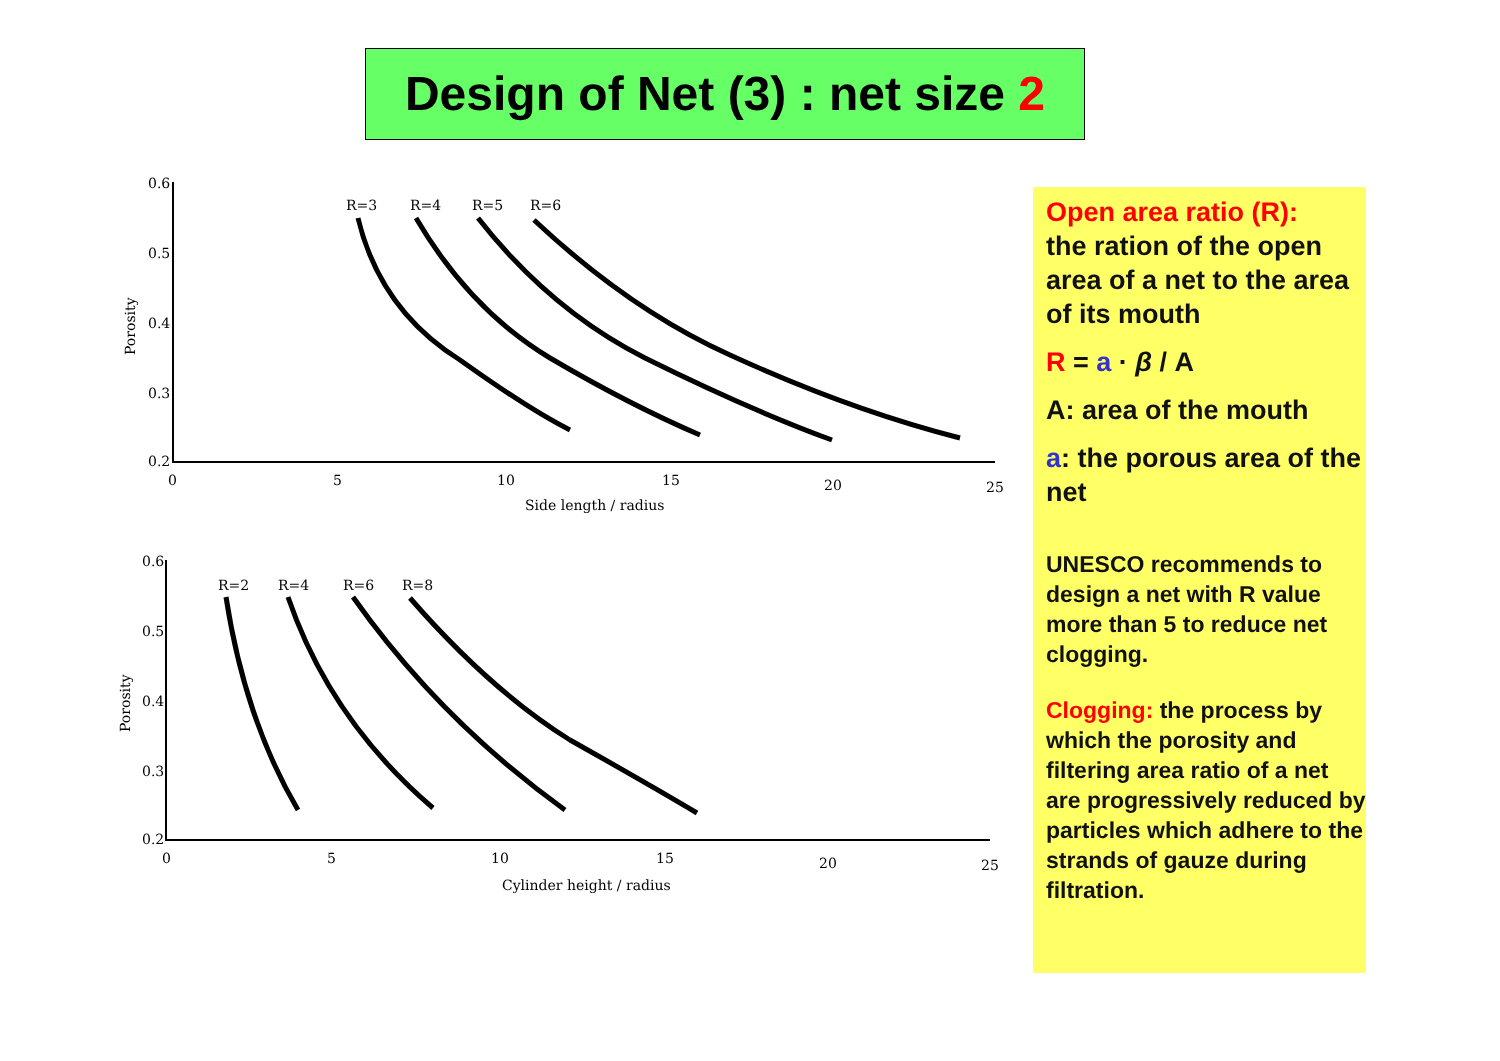Design of Net (3) : net size 2
0.6
0.5
0.4
0.3
0.2
0
5
10
15
20
25
R=3
R=4
R=5
R=6
Side length / radius
Porosity
0.6
0.5
0.4
0.3
0.2
0
5
10
15
20
25
R=2
R=4
R=6
R=8
Cylinder height / radius
Porosity
Open area ratio (R):
the ration of the open area of a net to the area of its mouth
R = a · β / A
A: area of the mouth
a: the porous area of the net
UNESCO recommends to design a net with R value more than 5 to reduce net clogging.
Clogging: the process by which the porosity and filtering area ratio of a net are progressively reduced by particles which adhere to the strands of gauze during filtration.